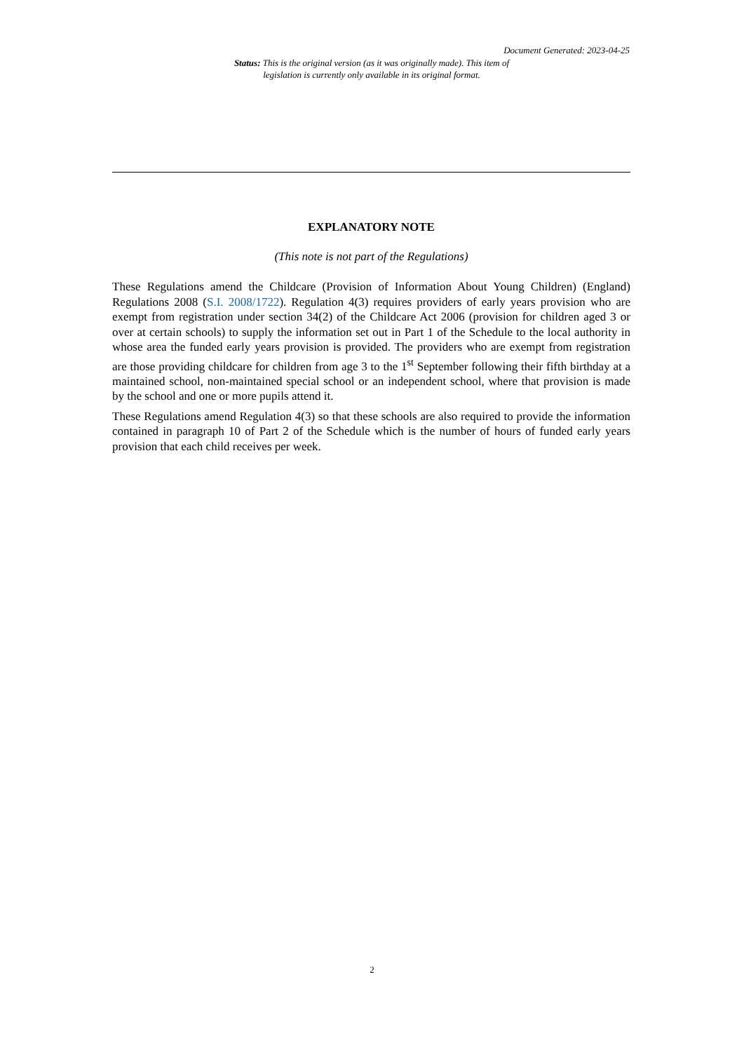Document Generated: 2023-04-25
Status: This is the original version (as it was originally made). This item of legislation is currently only available in its original format.
EXPLANATORY NOTE
(This note is not part of the Regulations)
These Regulations amend the Childcare (Provision of Information About Young Children) (England) Regulations 2008 (S.I. 2008/1722). Regulation 4(3) requires providers of early years provision who are exempt from registration under section 34(2) of the Childcare Act 2006 (provision for children aged 3 or over at certain schools) to supply the information set out in Part 1 of the Schedule to the local authority in whose area the funded early years provision is provided. The providers who are exempt from registration are those providing childcare for children from age 3 to the 1<sup>st</sup> September following their fifth birthday at a maintained school, non-maintained special school or an independent school, where that provision is made by the school and one or more pupils attend it.
These Regulations amend Regulation 4(3) so that these schools are also required to provide the information contained in paragraph 10 of Part 2 of the Schedule which is the number of hours of funded early years provision that each child receives per week.
2